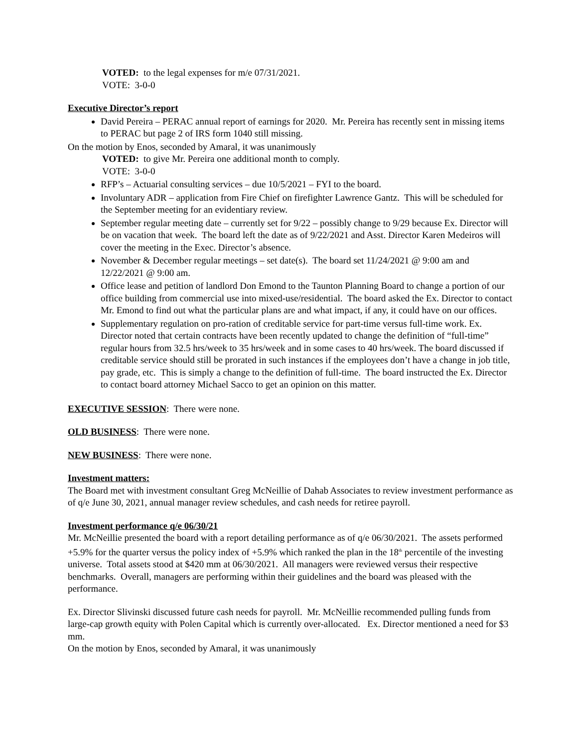VOTED: to the legal expenses for m/e 07/31/2021.
VOTE: 3-0-0
Executive Director’s report
David Pereira – PERAC annual report of earnings for 2020. Mr. Pereira has recently sent in missing items to PERAC but page 2 of IRS form 1040 still missing.
On the motion by Enos, seconded by Amaral, it was unanimously
VOTED: to give Mr. Pereira one additional month to comply.
VOTE: 3-0-0
RFP’s – Actuarial consulting services – due 10/5/2021 – FYI to the board.
Involuntary ADR – application from Fire Chief on firefighter Lawrence Gantz. This will be scheduled for the September meeting for an evidentiary review.
September regular meeting date – currently set for 9/22 – possibly change to 9/29 because Ex. Director will be on vacation that week. The board left the date as of 9/22/2021 and Asst. Director Karen Medeiros will cover the meeting in the Exec. Director’s absence.
November & December regular meetings – set date(s). The board set 11/24/2021 @ 9:00 am and 12/22/2021 @ 9:00 am.
Office lease and petition of landlord Don Emond to the Taunton Planning Board to change a portion of our office building from commercial use into mixed-use/residential. The board asked the Ex. Director to contact Mr. Emond to find out what the particular plans are and what impact, if any, it could have on our offices.
Supplementary regulation on pro-ration of creditable service for part-time versus full-time work. Ex. Director noted that certain contracts have been recently updated to change the definition of “full-time” regular hours from 32.5 hrs/week to 35 hrs/week and in some cases to 40 hrs/week. The board discussed if creditable service should still be prorated in such instances if the employees don’t have a change in job title, pay grade, etc. This is simply a change to the definition of full-time. The board instructed the Ex. Director to contact board attorney Michael Sacco to get an opinion on this matter.
EXECUTIVE SESSION: There were none.
OLD BUSINESS: There were none.
NEW BUSINESS: There were none.
Investment matters:
The Board met with investment consultant Greg McNeillie of Dahab Associates to review investment performance as of q/e June 30, 2021, annual manager review schedules, and cash needs for retiree payroll.
Investment performance q/e 06/30/21
Mr. McNeillie presented the board with a report detailing performance as of q/e 06/30/2021. The assets performed +5.9% for the quarter versus the policy index of +5.9% which ranked the plan in the 18<sup>th</sup> percentile of the investing universe. Total assets stood at $420 mm at 06/30/2021. All managers were reviewed versus their respective benchmarks. Overall, managers are performing within their guidelines and the board was pleased with the performance.
Ex. Director Slivinski discussed future cash needs for payroll. Mr. McNeillie recommended pulling funds from large-cap growth equity with Polen Capital which is currently over-allocated. Ex. Director mentioned a need for $3 mm.
On the motion by Enos, seconded by Amaral, it was unanimously